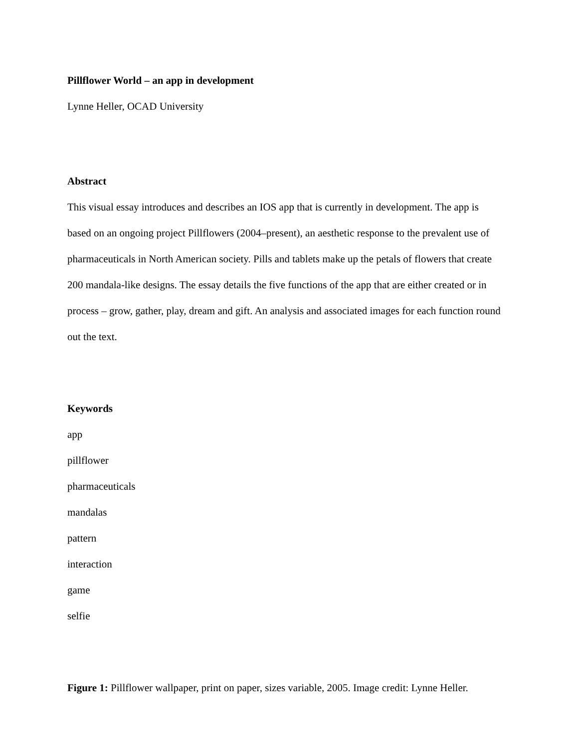Pillflower World – an app in development
Lynne Heller , OCAD University
Abstract
This visual essay introduces and describes an IOS app that is currently in development. The app is based on an ongoing project Pillflowers (2004–present), an aesthetic response to the prevalent use of pharmaceuticals in North American society. Pills and tablets make up the petals of flowers that create 200 mandala-like designs. The essay details the five functions of the app that are either created or in process – grow, gather, play, dream and gift. An analysis and associated images for each function round out the text.
Keywords
app
pillflower
pharmaceuticals
mandalas
pattern
interaction
game
selfie
Figure 1: Pillflower wallpaper, print on paper, sizes variable, 2005. Image credit: Lynne Heller.